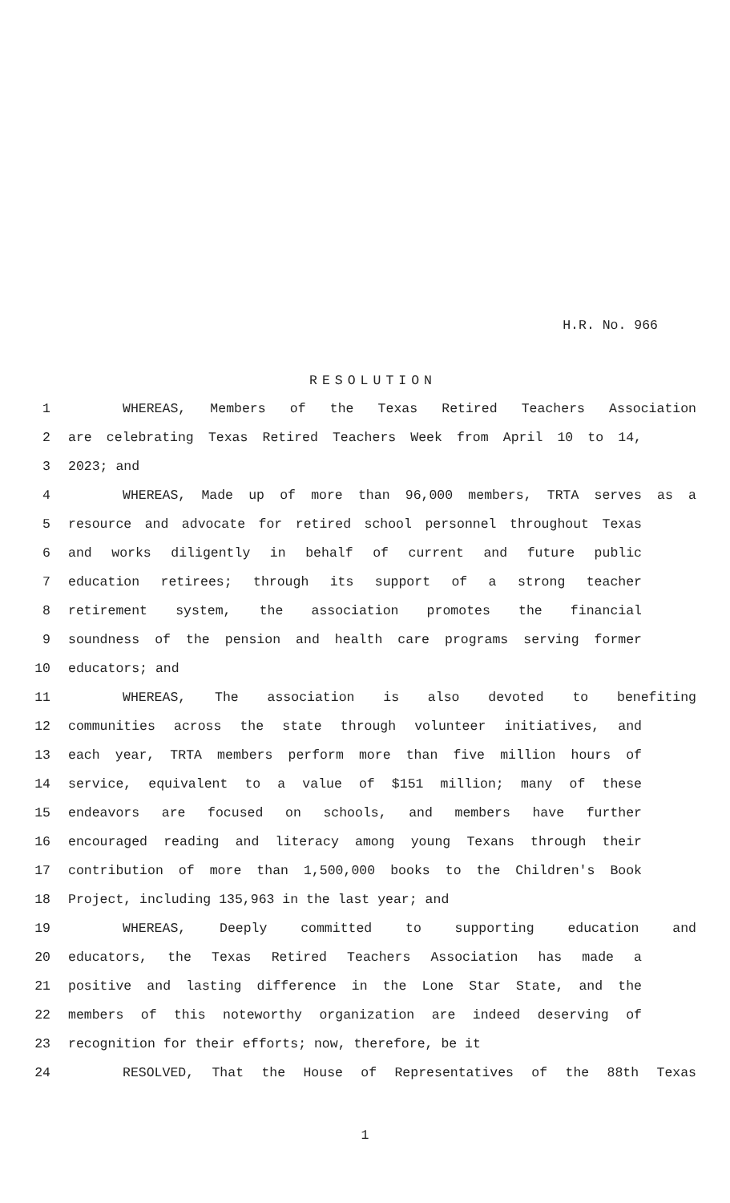H.R. No. 966
RESOLUTION
1 WHEREAS, Members of the Texas Retired Teachers Association
2 are celebrating Texas Retired Teachers Week from April 10 to 14,
3 2023; and
4 WHEREAS, Made up of more than 96,000 members, TRTA serves as a
5 resource and advocate for retired school personnel throughout Texas
6 and works diligently in behalf of current and future public
7 education retirees; through its support of a strong teacher
8 retirement system, the association promotes the financial
9 soundness of the pension and health care programs serving former
10 educators; and
11 WHEREAS, The association is also devoted to benefiting
12 communities across the state through volunteer initiatives, and
13 each year, TRTA members perform more than five million hours of
14 service, equivalent to a value of $151 million; many of these
15 endeavors are focused on schools, and members have further
16 encouraged reading and literacy among young Texans through their
17 contribution of more than 1,500,000 books to the Children's Book
18 Project, including 135,963 in the last year; and
19 WHEREAS, Deeply committed to supporting education and
20 educators, the Texas Retired Teachers Association has made a
21 positive and lasting difference in the Lone Star State, and the
22 members of this noteworthy organization are indeed deserving of
23 recognition for their efforts; now, therefore, be it
24 RESOLVED, That the House of Representatives of the 88th Texas
1